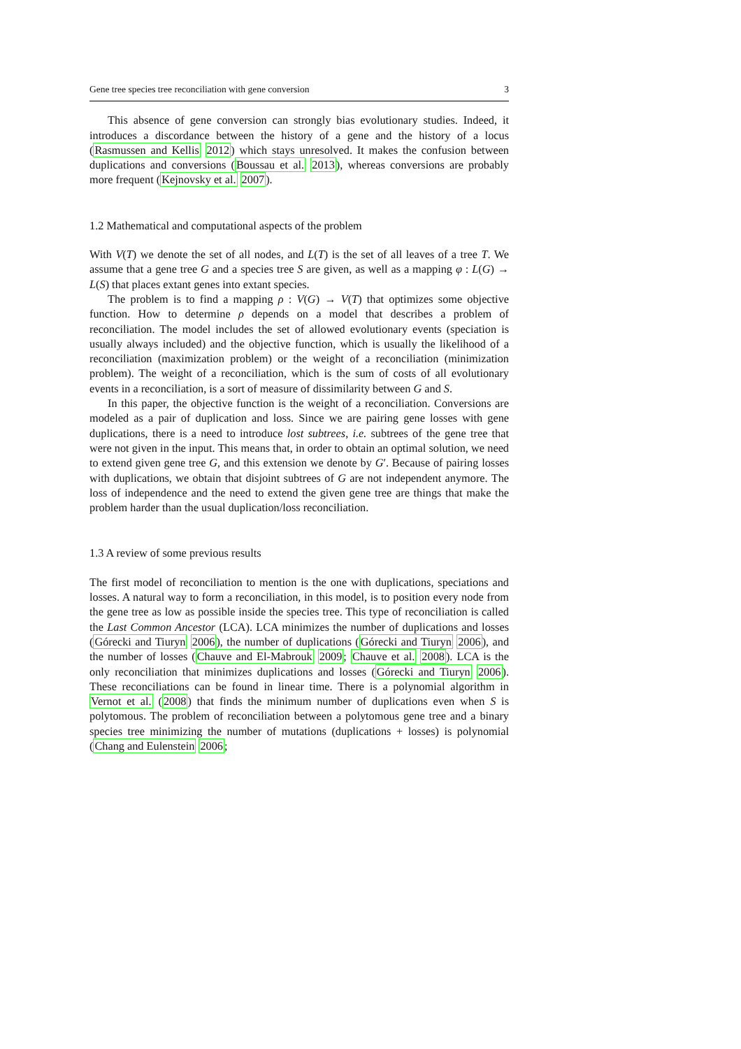Gene tree species tree reconciliation with gene conversion 3
This absence of gene conversion can strongly bias evolutionary studies. Indeed, it introduces a discordance between the history of a gene and the history of a locus (Rasmussen and Kellis 2012) which stays unresolved. It makes the confusion between duplications and conversions (Boussau et al. 2013), whereas conversions are probably more frequent (Kejnovsky et al. 2007).
1.2 Mathematical and computational aspects of the problem
With V(T) we denote the set of all nodes, and L(T) is the set of all leaves of a tree T. We assume that a gene tree G and a species tree S are given, as well as a mapping φ : L(G) → L(S) that places extant genes into extant species.
The problem is to find a mapping ρ : V(G) → V(T) that optimizes some objective function. How to determine ρ depends on a model that describes a problem of reconciliation. The model includes the set of allowed evolutionary events (speciation is usually always included) and the objective function, which is usually the likelihood of a reconciliation (maximization problem) or the weight of a reconciliation (minimization problem). The weight of a reconciliation, which is the sum of costs of all evolutionary events in a reconciliation, is a sort of measure of dissimilarity between G and S.
In this paper, the objective function is the weight of a reconciliation. Conversions are modeled as a pair of duplication and loss. Since we are pairing gene losses with gene duplications, there is a need to introduce lost subtrees, i.e. subtrees of the gene tree that were not given in the input. This means that, in order to obtain an optimal solution, we need to extend given gene tree G, and this extension we denote by G′. Because of pairing losses with duplications, we obtain that disjoint subtrees of G are not independent anymore. The loss of independence and the need to extend the given gene tree are things that make the problem harder than the usual duplication/loss reconciliation.
1.3 A review of some previous results
The first model of reconciliation to mention is the one with duplications, speciations and losses. A natural way to form a reconciliation, in this model, is to position every node from the gene tree as low as possible inside the species tree. This type of reconciliation is called the Last Common Ancestor (LCA). LCA minimizes the number of duplications and losses (Górecki and Tiuryn 2006), the number of duplications (Górecki and Tiuryn 2006), and the number of losses (Chauve and El-Mabrouk 2009; Chauve et al. 2008). LCA is the only reconciliation that minimizes duplications and losses (Górecki and Tiuryn 2006). These reconciliations can be found in linear time. There is a polynomial algorithm in Vernot et al. (2008) that finds the minimum number of duplications even when S is polytomous. The problem of reconciliation between a polytomous gene tree and a binary species tree minimizing the number of mutations (duplications + losses) is polynomial (Chang and Eulenstein 2006;